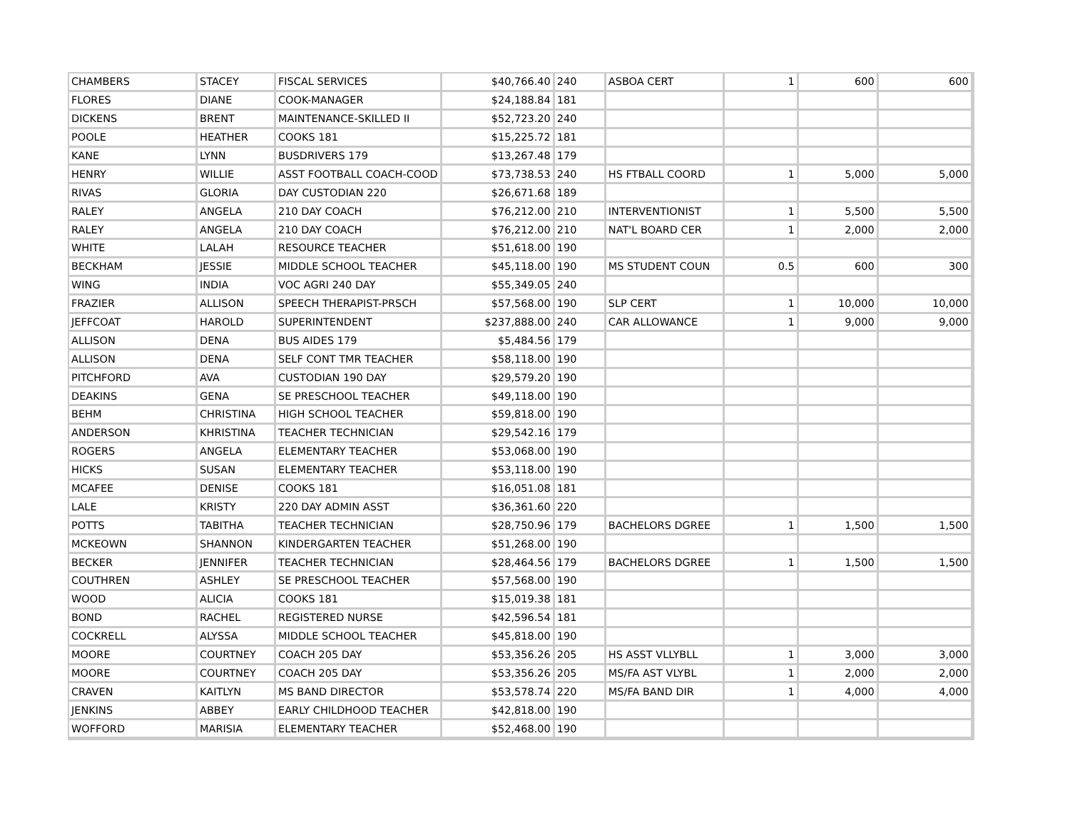| CHAMBERS | STACEY | FISCAL SERVICES | $40,766.40 | 240 | ASBOA CERT | 1 | 600 | 600 |
| FLORES | DIANE | COOK-MANAGER | $24,188.84 | 181 | | | | |
| DICKENS | BRENT | MAINTENANCE-SKILLED II | $52,723.20 | 240 | | | | |
| POOLE | HEATHER | COOKS 181 | $15,225.72 | 181 | | | | |
| KANE | LYNN | BUSDRIVERS 179 | $13,267.48 | 179 | | | | |
| HENRY | WILLIE | ASST FOOTBALL COACH-COOD | $73,738.53 | 240 | HS FTBALL COORD | 1 | 5,000 | 5,000 |
| RIVAS | GLORIA | DAY CUSTODIAN 220 | $26,671.68 | 189 | | | | |
| RALEY | ANGELA | 210 DAY COACH | $76,212.00 | 210 | INTERVENTIONIST | 1 | 5,500 | 5,500 |
| RALEY | ANGELA | 210 DAY COACH | $76,212.00 | 210 | NAT'L BOARD CER | 1 | 2,000 | 2,000 |
| WHITE | LALAH | RESOURCE TEACHER | $51,618.00 | 190 | | | | |
| BECKHAM | JESSIE | MIDDLE SCHOOL TEACHER | $45,118.00 | 190 | MS STUDENT COUN | 0.5 | 600 | 300 |
| WING | INDIA | VOC AGRI 240 DAY | $55,349.05 | 240 | | | | |
| FRAZIER | ALLISON | SPEECH THERAPIST-PRSCH | $57,568.00 | 190 | SLP CERT | 1 | 10,000 | 10,000 |
| JEFFCOAT | HAROLD | SUPERINTENDENT | $237,888.00 | 240 | CAR ALLOWANCE | 1 | 9,000 | 9,000 |
| ALLISON | DENA | BUS AIDES 179 | $5,484.56 | 179 | | | | |
| ALLISON | DENA | SELF CONT TMR TEACHER | $58,118.00 | 190 | | | | |
| PITCHFORD | AVA | CUSTODIAN 190 DAY | $29,579.20 | 190 | | | | |
| DEAKINS | GENA | SE PRESCHOOL TEACHER | $49,118.00 | 190 | | | | |
| BEHM | CHRISTINA | HIGH SCHOOL TEACHER | $59,818.00 | 190 | | | | |
| ANDERSON | KHRISTINA | TEACHER TECHNICIAN | $29,542.16 | 179 | | | | |
| ROGERS | ANGELA | ELEMENTARY TEACHER | $53,068.00 | 190 | | | | |
| HICKS | SUSAN | ELEMENTARY TEACHER | $53,118.00 | 190 | | | | |
| MCAFEE | DENISE | COOKS 181 | $16,051.08 | 181 | | | | |
| LALE | KRISTY | 220 DAY ADMIN ASST | $36,361.60 | 220 | | | | |
| POTTS | TABITHA | TEACHER TECHNICIAN | $28,750.96 | 179 | BACHELORS DGREE | 1 | 1,500 | 1,500 |
| MCKEOWN | SHANNON | KINDERGARTEN TEACHER | $51,268.00 | 190 | | | | |
| BECKER | JENNIFER | TEACHER TECHNICIAN | $28,464.56 | 179 | BACHELORS DGREE | 1 | 1,500 | 1,500 |
| COUTHREN | ASHLEY | SE PRESCHOOL TEACHER | $57,568.00 | 190 | | | | |
| WOOD | ALICIA | COOKS 181 | $15,019.38 | 181 | | | | |
| BOND | RACHEL | REGISTERED NURSE | $42,596.54 | 181 | | | | |
| COCKRELL | ALYSSA | MIDDLE SCHOOL TEACHER | $45,818.00 | 190 | | | | |
| MOORE | COURTNEY | COACH 205 DAY | $53,356.26 | 205 | HS ASST VLLYBLL | 1 | 3,000 | 3,000 |
| MOORE | COURTNEY | COACH 205 DAY | $53,356.26 | 205 | MS/FA AST VLYBL | 1 | 2,000 | 2,000 |
| CRAVEN | KAITLYN | MS BAND DIRECTOR | $53,578.74 | 220 | MS/FA BAND DIR | 1 | 4,000 | 4,000 |
| JENKINS | ABBEY | EARLY CHILDHOOD TEACHER | $42,818.00 | 190 | | | | |
| WOFFORD | MARISIA | ELEMENTARY TEACHER | $52,468.00 | 190 | | | | |